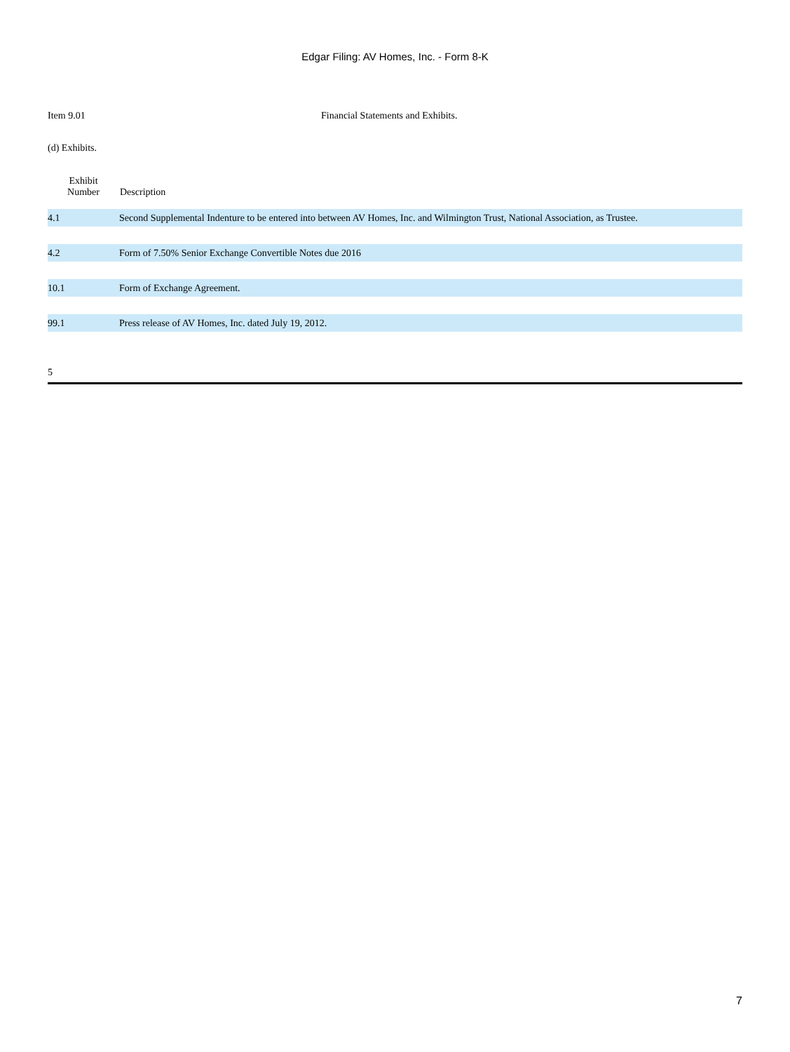Edgar Filing: AV Homes, Inc. - Form 8-K
Item 9.01 Financial Statements and Exhibits.
(d) Exhibits.
| Exhibit Number | Description |
| --- | --- |
| 4.1 | Second Supplemental Indenture to be entered into between AV Homes, Inc. and Wilmington Trust, National Association, as Trustee. |
| 4.2 | Form of 7.50% Senior Exchange Convertible Notes due 2016 |
| 10.1 | Form of Exchange Agreement. |
| 99.1 | Press release of AV Homes, Inc. dated July 19, 2012. |
5
7